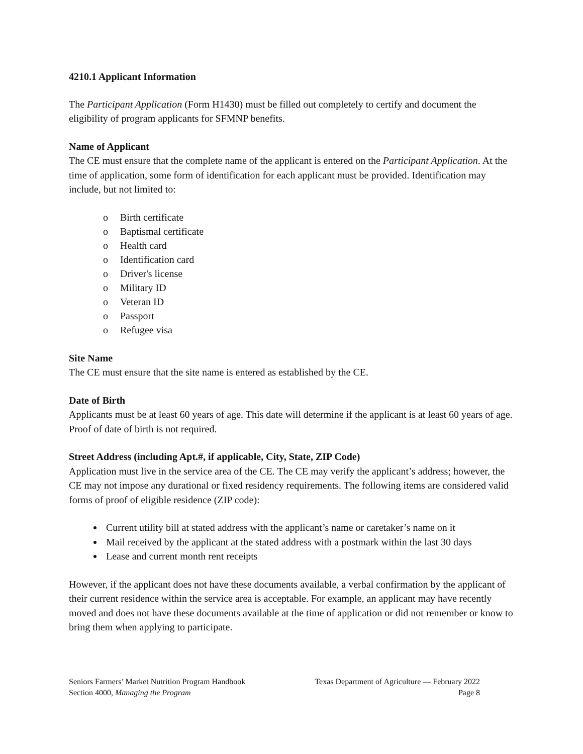4210.1 Applicant Information
The Participant Application (Form H1430) must be filled out completely to certify and document the eligibility of program applicants for SFMNP benefits.
Name of Applicant
The CE must ensure that the complete name of the applicant is entered on the Participant Application. At the time of application, some form of identification for each applicant must be provided. Identification may include, but not limited to:
o Birth certificate
o Baptismal certificate
o Health card
o Identification card
o Driver's license
o Military ID
o Veteran ID
o Passport
o Refugee visa
Site Name
The CE must ensure that the site name is entered as established by the CE.
Date of Birth
Applicants must be at least 60 years of age. This date will determine if the applicant is at least 60 years of age. Proof of date of birth is not required.
Street Address (including Apt.#, if applicable, City, State, ZIP Code)
Application must live in the service area of the CE. The CE may verify the applicant’s address; however, the CE may not impose any durational or fixed residency requirements. The following items are considered valid forms of proof of eligible residence (ZIP code):
Current utility bill at stated address with the applicant’s name or caretaker’s name on it
Mail received by the applicant at the stated address with a postmark within the last 30 days
Lease and current month rent receipts
However, if the applicant does not have these documents available, a verbal confirmation by the applicant of their current residence within the service area is acceptable. For example, an applicant may have recently moved and does not have these documents available at the time of application or did not remember or know to bring them when applying to participate.
Seniors Farmers’ Market Nutrition Program Handbook Texas Department of Agriculture — February 2022
Section 4000, Managing the Program Page 8